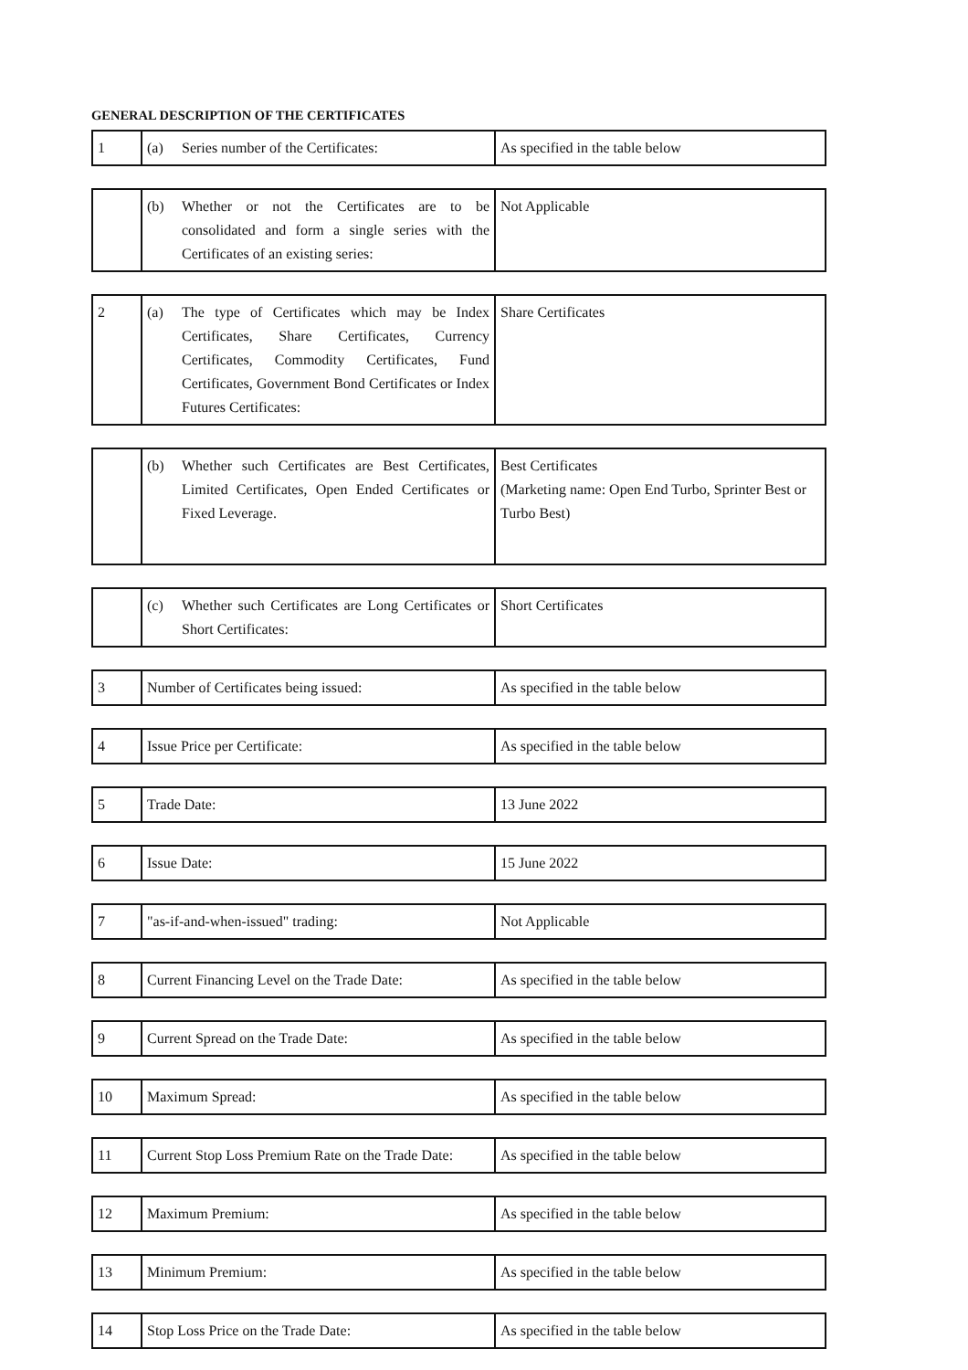GENERAL DESCRIPTION OF THE CERTIFICATES
| 1 | (a) Series number of the Certificates: | As specified in the table below |
| | (b) Whether or not the Certificates are to be consolidated and form a single series with the Certificates of an existing series: | Not Applicable |
| 2 | (a) The type of Certificates which may be Index Certificates, Share Certificates, Currency Certificates, Commodity Certificates, Fund Certificates, Government Bond Certificates or Index Futures Certificates: | Share Certificates |
| | (b) Whether such Certificates are Best Certificates, Limited Certificates, Open Ended Certificates or Fixed Leverage. | Best Certificates (Marketing name: Open End Turbo, Sprinter Best or Turbo Best) |
| | (c) Whether such Certificates are Long Certificates or Short Certificates: | Short Certificates |
| 3 | Number of Certificates being issued: | As specified in the table below |
| 4 | Issue Price per Certificate: | As specified in the table below |
| 5 | Trade Date: | 13 June 2022 |
| 6 | Issue Date: | 15 June 2022 |
| 7 | "as-if-and-when-issued" trading: | Not Applicable |
| 8 | Current Financing Level on the Trade Date: | As specified in the table below |
| 9 | Current Spread on the Trade Date: | As specified in the table below |
| 10 | Maximum Spread: | As specified in the table below |
| 11 | Current Stop Loss Premium Rate on the Trade Date: | As specified in the table below |
| 12 | Maximum Premium: | As specified in the table below |
| 13 | Minimum Premium: | As specified in the table below |
| 14 | Stop Loss Price on the Trade Date: | As specified in the table below |